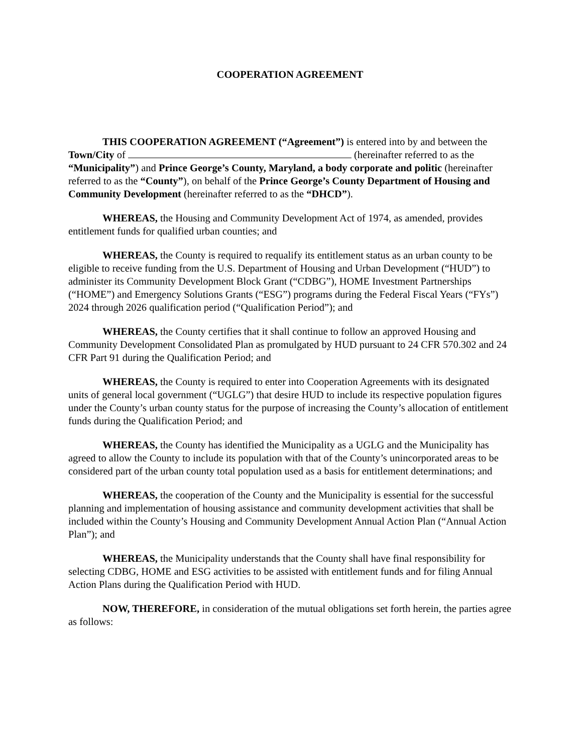COOPERATION AGREEMENT
THIS COOPERATION AGREEMENT (“Agreement”) is entered into by and between the Town/City of (hereinafter referred to as the “Municipality”) and Prince George’s County, Maryland, a body corporate and politic (hereinafter referred to as the “County”), on behalf of the Prince George’s County Department of Housing and Community Development (hereinafter referred to as the “DHCD”).
WHEREAS, the Housing and Community Development Act of 1974, as amended, provides entitlement funds for qualified urban counties; and
WHEREAS, the County is required to requalify its entitlement status as an urban county to be eligible to receive funding from the U.S. Department of Housing and Urban Development (“HUD”) to administer its Community Development Block Grant (“CDBG”), HOME Investment Partnerships (“HOME”) and Emergency Solutions Grants (“ESG”) programs during the Federal Fiscal Years (“FYs”) 2024 through 2026 qualification period (“Qualification Period”); and
WHEREAS, the County certifies that it shall continue to follow an approved Housing and Community Development Consolidated Plan as promulgated by HUD pursuant to 24 CFR 570.302 and 24 CFR Part 91 during the Qualification Period; and
WHEREAS, the County is required to enter into Cooperation Agreements with its designated units of general local government (“UGLG”) that desire HUD to include its respective population figures under the County’s urban county status for the purpose of increasing the County’s allocation of entitlement funds during the Qualification Period; and
WHEREAS, the County has identified the Municipality as a UGLG and the Municipality has agreed to allow the County to include its population with that of the County’s unincorporated areas to be considered part of the urban county total population used as a basis for entitlement determinations; and
WHEREAS, the cooperation of the County and the Municipality is essential for the successful planning and implementation of housing assistance and community development activities that shall be included within the County’s Housing and Community Development Annual Action Plan (“Annual Action Plan”); and
WHEREAS, the Municipality understands that the County shall have final responsibility for selecting CDBG, HOME and ESG activities to be assisted with entitlement funds and for filing Annual Action Plans during the Qualification Period with HUD.
NOW, THEREFORE, in consideration of the mutual obligations set forth herein, the parties agree as follows: